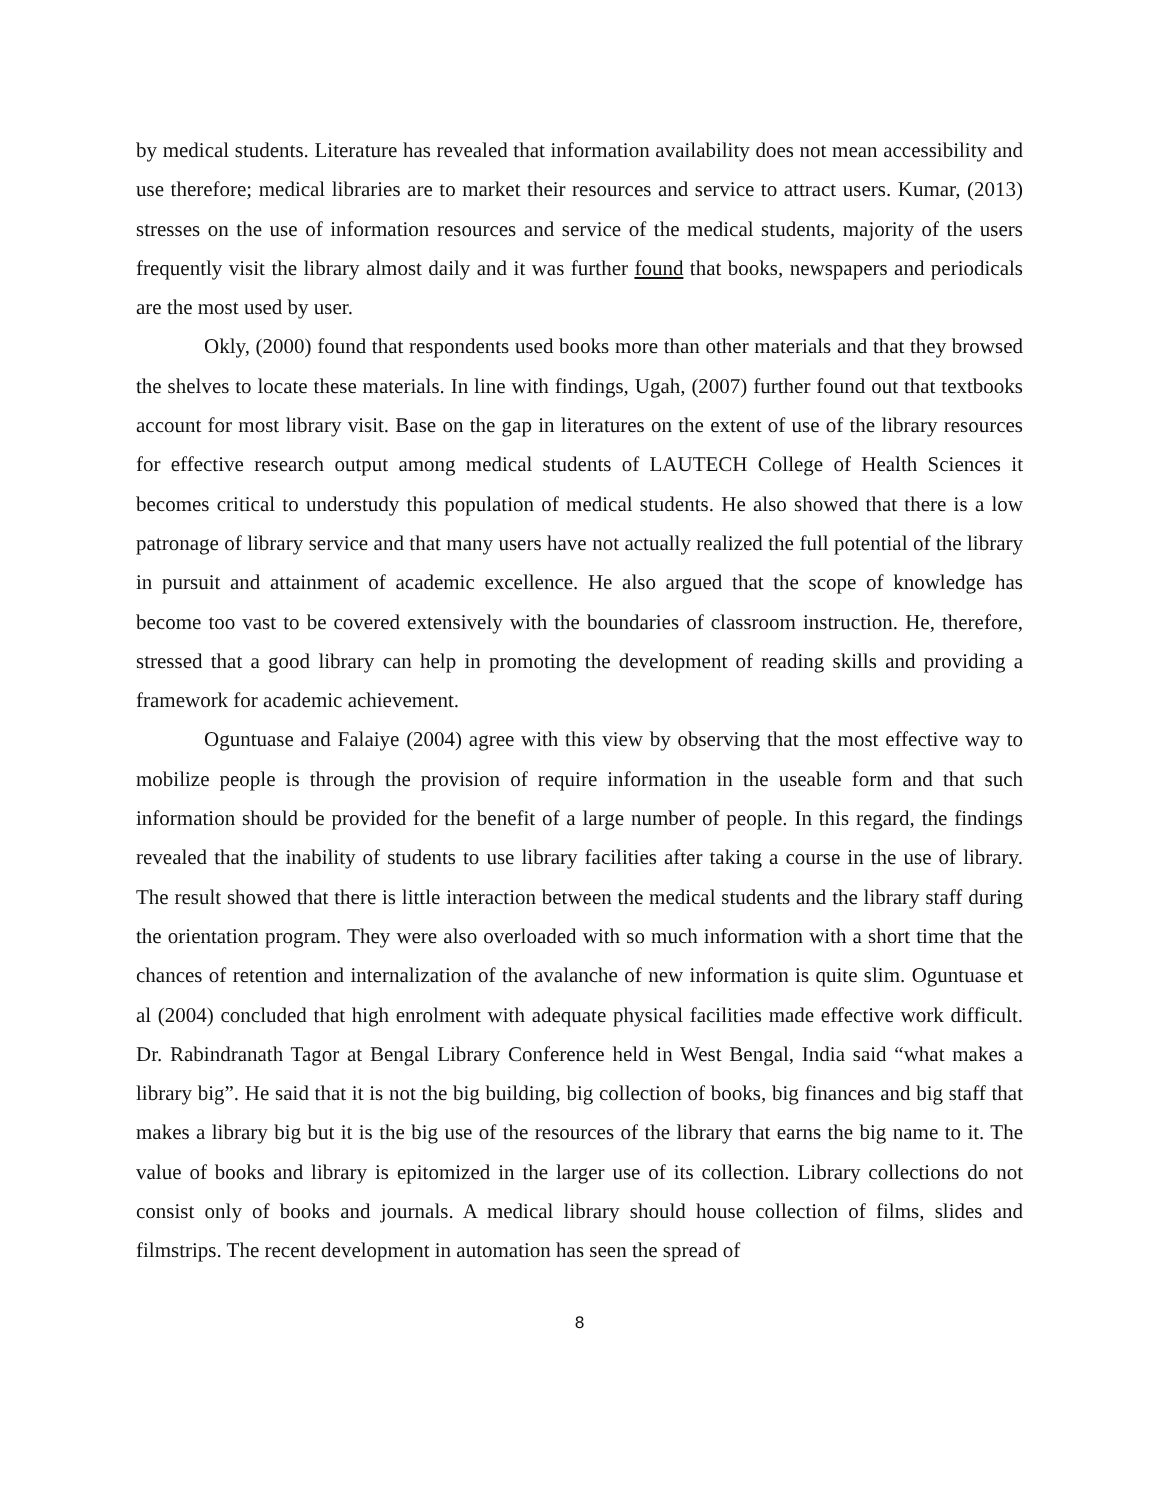by medical students. Literature has revealed that information availability does not mean accessibility and use therefore; medical libraries are to market their resources and service to attract users. Kumar, (2013) stresses on the use of information resources and service of the medical students, majority of the users frequently visit the library almost daily and it was further found that books, newspapers and periodicals are the most used by user.
Okly, (2000) found that respondents used books more than other materials and that they browsed the shelves to locate these materials. In line with findings, Ugah, (2007) further found out that textbooks account for most library visit. Base on the gap in literatures on the extent of use of the library resources for effective research output among medical students of LAUTECH College of Health Sciences it becomes critical to understudy this population of medical students. He also showed that there is a low patronage of library service and that many users have not actually realized the full potential of the library in pursuit and attainment of academic excellence. He also argued that the scope of knowledge has become too vast to be covered extensively with the boundaries of classroom instruction. He, therefore, stressed that a good library can help in promoting the development of reading skills and providing a framework for academic achievement.
Oguntuase and Falaiye (2004) agree with this view by observing that the most effective way to mobilize people is through the provision of require information in the useable form and that such information should be provided for the benefit of a large number of people. In this regard, the findings revealed that the inability of students to use library facilities after taking a course in the use of library. The result showed that there is little interaction between the medical students and the library staff during the orientation program. They were also overloaded with so much information with a short time that the chances of retention and internalization of the avalanche of new information is quite slim. Oguntuase et al (2004) concluded that high enrolment with adequate physical facilities made effective work difficult. Dr. Rabindranath Tagor at Bengal Library Conference held in West Bengal, India said “what makes a library big”. He said that it is not the big building, big collection of books, big finances and big staff that makes a library big but it is the big use of the resources of the library that earns the big name to it. The value of books and library is epitomized in the larger use of its collection. Library collections do not consist only of books and journals. A medical library should house collection of films, slides and filmstrips. The recent development in automation has seen the spread of
8